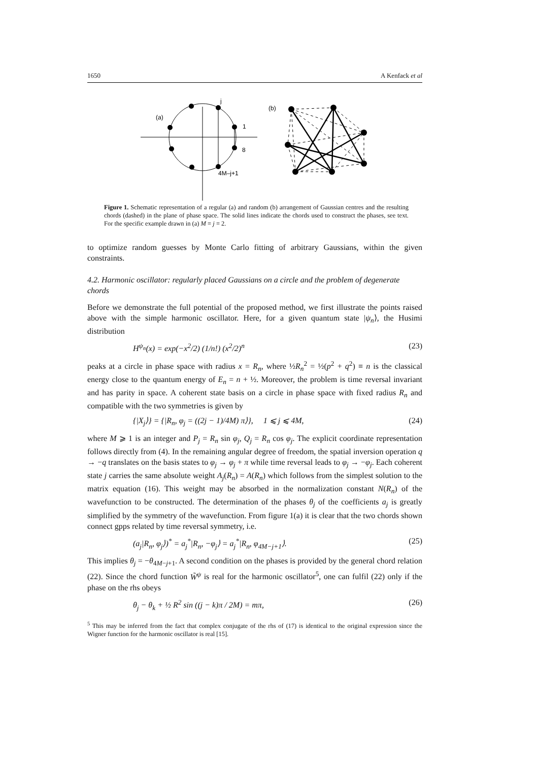1650 A Kenfack et al
j
(a)
1
8
4M–j+1
(b)
Figure 1. Schematic representation of a regular (a) and random (b) arrangement of Gaussian centres and the resulting chords (dashed) in the plane of phase space. The solid lines indicate the chords used to construct the phases, see text. For the specific example drawn in (a) M = j = 2.
to optimize random guesses by Monte Carlo fitting of arbitrary Gaussians, within the given constraints.
4.2. Harmonic oscillator: regularly placed Gaussians on a circle and the problem of degenerate chords
Before we demonstrate the full potential of the proposed method, we first illustrate the points raised above with the simple harmonic oscillator. Here, for a given quantum state |ψ<sub>n</sub>⟩, the Husimi distribution
H<sup>ψ<sub>n</sub></sup>(x) = exp(−x<sup>2</sup>/2) (1/n!) (x<sup>2</sup>/2)<sup>n</sup> (23)
peaks at a circle in phase space with radius x = R<sub>n</sub>, where ½R<sub>n</sub><sup>2</sup> = ½(p<sup>2</sup> + q<sup>2</sup>) ≡ n is the classical energy close to the quantum energy of E<sub>n</sub> = n + ½. Moreover, the problem is time reversal invariant and has parity in space. A coherent state basis on a circle in phase space with fixed radius R<sub>n</sub> and compatible with the two symmetries is given by
{|X<sub>j</sub>⟩} = {|R<sub>n</sub>, φ<sub>j</sub> = ((2j − 1)/4M) π⟩}, 1 ⩽ j ⩽ 4M, (24)
where M ⩾ 1 is an integer and P<sub>j</sub> = R<sub>n</sub> sin φ<sub>j</sub>, Q<sub>j</sub> = R<sub>n</sub> cos φ<sub>j</sub>. The explicit coordinate representation follows directly from (4). In the remaining angular degree of freedom, the spatial inversion operation q → −q translates on the basis states to φ<sub>j</sub> → φ<sub>j</sub> + π while time reversal leads to φ<sub>j</sub> → −φ<sub>j</sub>. Each coherent state j carries the same absolute weight A<sub>j</sub>(R<sub>n</sub>) = A(R<sub>n</sub>) which follows from the simplest solution to the matrix equation (16). This weight may be absorbed in the normalization constant N(R<sub>n</sub>) of the wavefunction to be constructed. The determination of the phases θ<sub>j</sub> of the coefficients a<sub>j</sub> is greatly simplified by the symmetry of the wavefunction. From figure 1(a) it is clear that the two chords shown connect gpps related by time reversal symmetry, i.e.
(a<sub>j</sub>|R<sub>n</sub>, φ<sub>j</sub>⟩)<sup>*</sup> = a<sub>j</sub><sup>*</sup>|R<sub>n</sub>, −φ<sub>j</sub>⟩ = a<sub>j</sub><sup>*</sup>|R<sub>n</sub>, φ<sub>4M−j+1</sub>⟩. (25)
This implies θ<sub>j</sub> = −θ<sub>4M−j+1</sub>. A second condition on the phases is provided by the general chord relation (22). Since the chord function W̃<sup>ψ</sup> is real for the harmonic oscillator<sup>5</sup>, one can fulfil (22) only if the phase on the rhs obeys
θ<sub>j</sub> − θ<sub>k</sub> + ½ R<sup>2</sup> sin ((j − k)π / 2M) = mπ, (26)
<sup>5</sup> This may be inferred from the fact that complex conjugate of the rhs of (17) is identical to the original expression since the Wigner function for the harmonic oscillator is real [15].